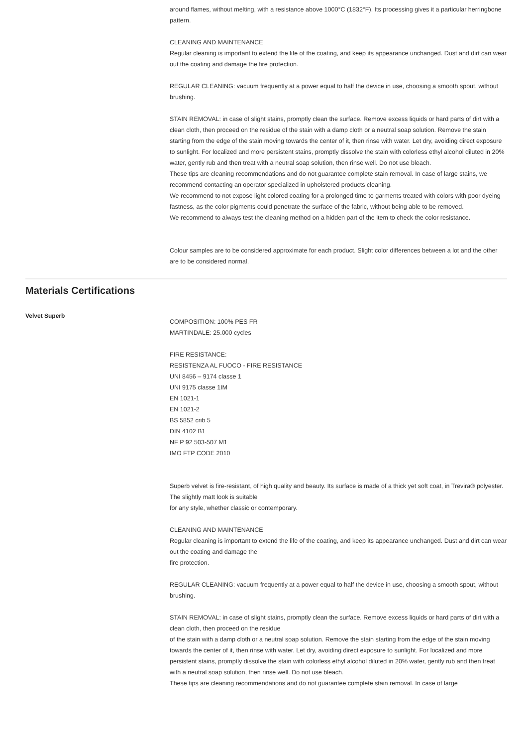around flames, without melting, with a resistance above 1000°C (1832°F). Its processing gives it a particular herringbone pattern.
CLEANING AND MAINTENANCE
Regular cleaning is important to extend the life of the coating, and keep its appearance unchanged. Dust and dirt can wear out the coating and damage the fire protection.
REGULAR CLEANING: vacuum frequently at a power equal to half the device in use, choosing a smooth spout, without brushing.
STAIN REMOVAL: in case of slight stains, promptly clean the surface. Remove excess liquids or hard parts of dirt with a clean cloth, then proceed on the residue of the stain with a damp cloth or a neutral soap solution. Remove the stain starting from the edge of the stain moving towards the center of it, then rinse with water. Let dry, avoiding direct exposure to sunlight. For localized and more persistent stains, promptly dissolve the stain with colorless ethyl alcohol diluted in 20% water, gently rub and then treat with a neutral soap solution, then rinse well. Do not use bleach.
These tips are cleaning recommendations and do not guarantee complete stain removal. In case of large stains, we recommend contacting an operator specialized in upholstered products cleaning.
We recommend to not expose light colored coating for a prolonged time to garments treated with colors with poor dyeing fastness, as the color pigments could penetrate the surface of the fabric, without being able to be removed.
We recommend to always test the cleaning method on a hidden part of the item to check the color resistance.
Colour samples are to be considered approximate for each product. Slight color differences between a lot and the other are to be considered normal.
Materials Certifications
Velvet Superb
COMPOSITION: 100% PES FR
MARTINDALE: 25.000 cycles
FIRE RESISTANCE:
RESISTENZA AL FUOCO - FIRE RESISTANCE
UNI 8456 – 9174 classe 1
UNI 9175 classe 1IM
EN 1021-1
EN 1021-2
BS 5852 crib 5
DIN 4102 B1
NF P 92 503-507 M1
IMO FTP CODE 2010
Superb velvet is fire-resistant, of high quality and beauty. Its surface is made of a thick yet soft coat, in Trevira® polyester. The slightly matt look is suitable
for any style, whether classic or contemporary.
CLEANING AND MAINTENANCE
Regular cleaning is important to extend the life of the coating, and keep its appearance unchanged. Dust and dirt can wear out the coating and damage the
fire protection.
REGULAR CLEANING: vacuum frequently at a power equal to half the device in use, choosing a smooth spout, without brushing.
STAIN REMOVAL: in case of slight stains, promptly clean the surface. Remove excess liquids or hard parts of dirt with a clean cloth, then proceed on the residue
of the stain with a damp cloth or a neutral soap solution. Remove the stain starting from the edge of the stain moving towards the center of it, then rinse with water. Let dry, avoiding direct exposure to sunlight. For localized and more persistent stains, promptly dissolve the stain with colorless ethyl alcohol diluted in 20% water, gently rub and then treat with a neutral soap solution, then rinse well. Do not use bleach.
These tips are cleaning recommendations and do not guarantee complete stain removal. In case of large